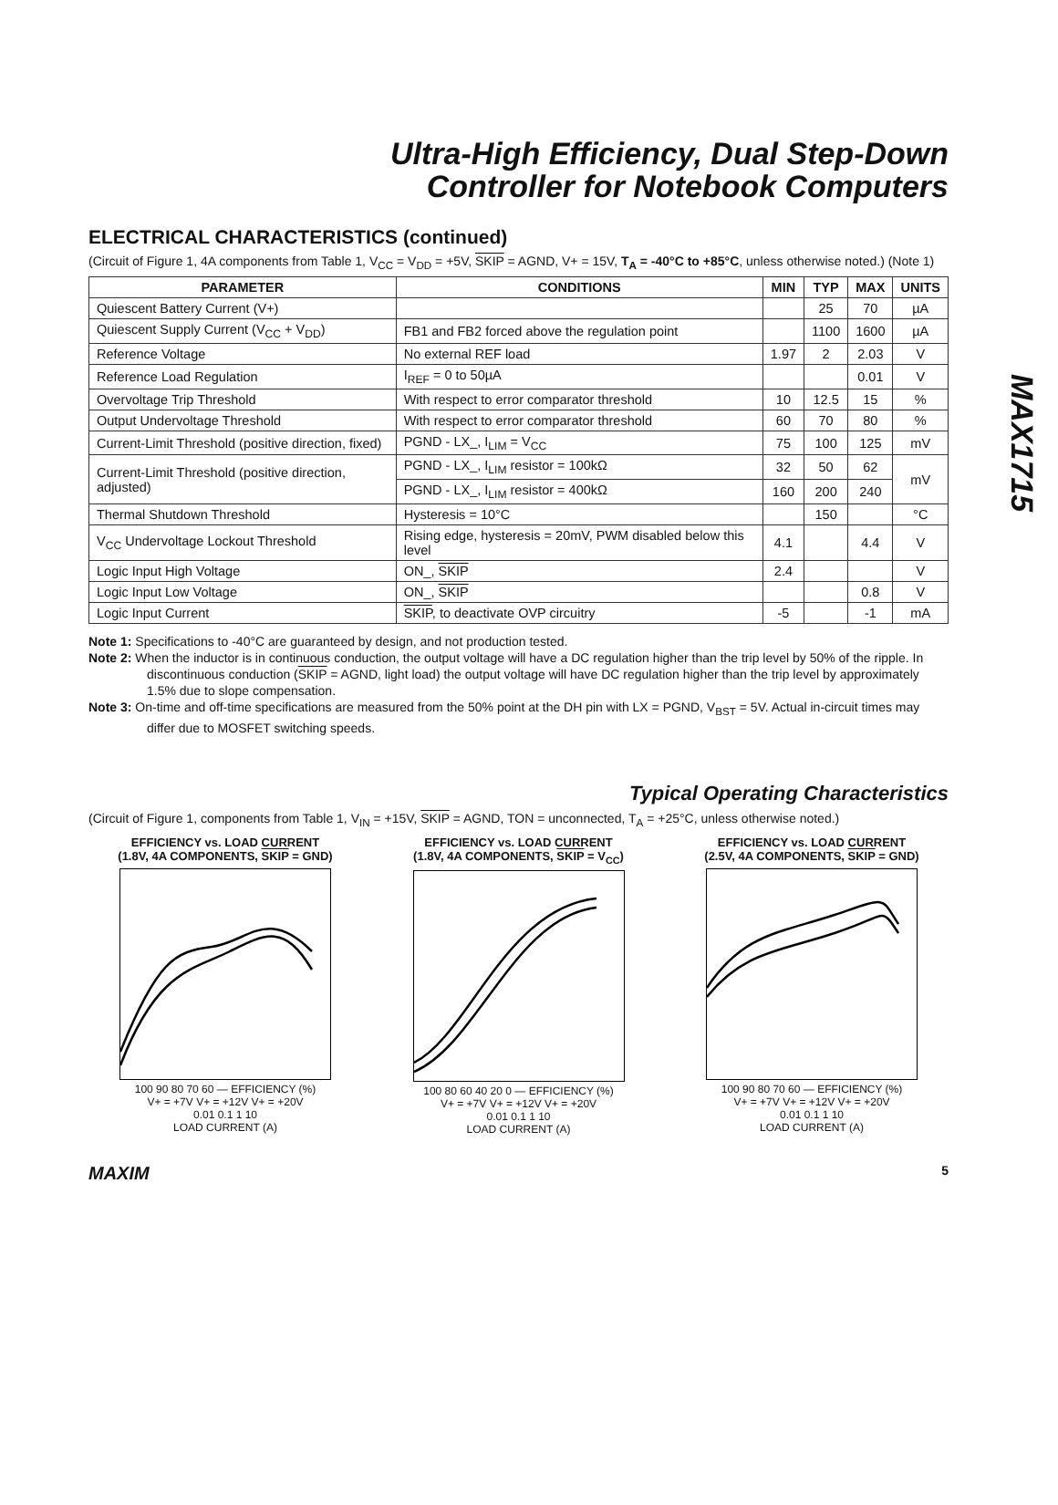MAX1715
Ultra-High Efficiency, Dual Step-Down
Controller for Notebook Computers
ELECTRICAL CHARACTERISTICS (continued)
(Circuit of Figure 1, 4A components from Table 1, V<sub>CC</sub> = V<sub>DD</sub> = +5V, SKIP = AGND, V+ = 15V, T<sub>A</sub> = -40°C to +85°C, unless otherwise noted.) (Note 1)
| PARAMETER | CONDITIONS | MIN | TYP | MAX | UNITS |
| --- | --- | --- | --- | --- | --- |
| Quiescent Battery Current (V+) | | | 25 | 70 | µA |
| Quiescent Supply Current (V<sub>CC</sub> + V<sub>DD</sub>) | FB1 and FB2 forced above the regulation point | | 1100 | 1600 | µA |
| Reference Voltage | No external REF load | 1.97 | 2 | 2.03 | V |
| Reference Load Regulation | I<sub>REF</sub> = 0 to 50µA | | | 0.01 | V |
| Overvoltage Trip Threshold | With respect to error comparator threshold | 10 | 12.5 | 15 | % |
| Output Undervoltage Threshold | With respect to error comparator threshold | 60 | 70 | 80 | % |
| Current-Limit Threshold (positive direction, fixed) | PGND - LX_, I<sub>LIM</sub> = V<sub>CC</sub> | 75 | 100 | 125 | mV |
| Current-Limit Threshold (positive direction, adjusted) | PGND - LX_, I<sub>LIM</sub> resistor = 100kΩ | 32 | 50 | 62 | mV |
| | PGND - LX_, I<sub>LIM</sub> resistor = 400kΩ | 160 | 200 | 240 | |
| Thermal Shutdown Threshold | Hysteresis = 10°C | | 150 | | °C |
| V<sub>CC</sub> Undervoltage Lockout Threshold | Rising edge, hysteresis = 20mV, PWM disabled below this level | 4.1 | | 4.4 | V |
| Logic Input High Voltage | ON_, SKIP | 2.4 | | | V |
| Logic Input Low Voltage | ON_, SKIP | | | 0.8 | V |
| Logic Input Current | SKIP , to deactivate OVP circuitry | -5 | | -1 | mA |
Note 1: Specifications to -40°C are guaranteed by design, and not production tested.
Note 2: When the inductor is in continuous conduction, the output voltage will have a DC regulation higher than the trip level by 50% of the ripple. In discontinuous conduction (SKIP = AGND, light load) the output voltage will have DC regulation higher than the trip level by approximately 1.5% due to slope compensation.
Note 3: On-time and off-time specifications are measured from the 50% point at the DH pin with LX = PGND, V<sub>BST</sub> = 5V. Actual in-circuit times may differ due to MOSFET switching speeds.
Typical Operating Characteristics
(Circuit of Figure 1, components from Table 1, V<sub>IN</sub> = +15V, SKIP = AGND, TON = unconnected, T<sub>A</sub> = +25°C, unless otherwise noted.)
EFFICIENCY vs. LOAD CURRENT
(1.8V, 4A COMPONENTS, SKIP = GND)
100 90 80 70 60 — EFFICIENCY (%)
V+ = +7V V+ = +12V V+ = +20V
0.01 0.1 1 10
LOAD CURRENT (A)
EFFICIENCY vs. LOAD CURRENT
(1.8V, 4A COMPONENTS, SKIP = V<sub>CC</sub>)
100 80 60 40 20 0 — EFFICIENCY (%)
V+ = +7V V+ = +12V V+ = +20V
0.01 0.1 1 10
LOAD CURRENT (A)
EFFICIENCY vs. LOAD CURRENT
(2.5V, 4A COMPONENTS, SKIP = GND)
100 90 80 70 60 — EFFICIENCY (%)
V+ = +7V V+ = +12V V+ = +20V
0.01 0.1 1 10
LOAD CURRENT (A)
MAXIM 5